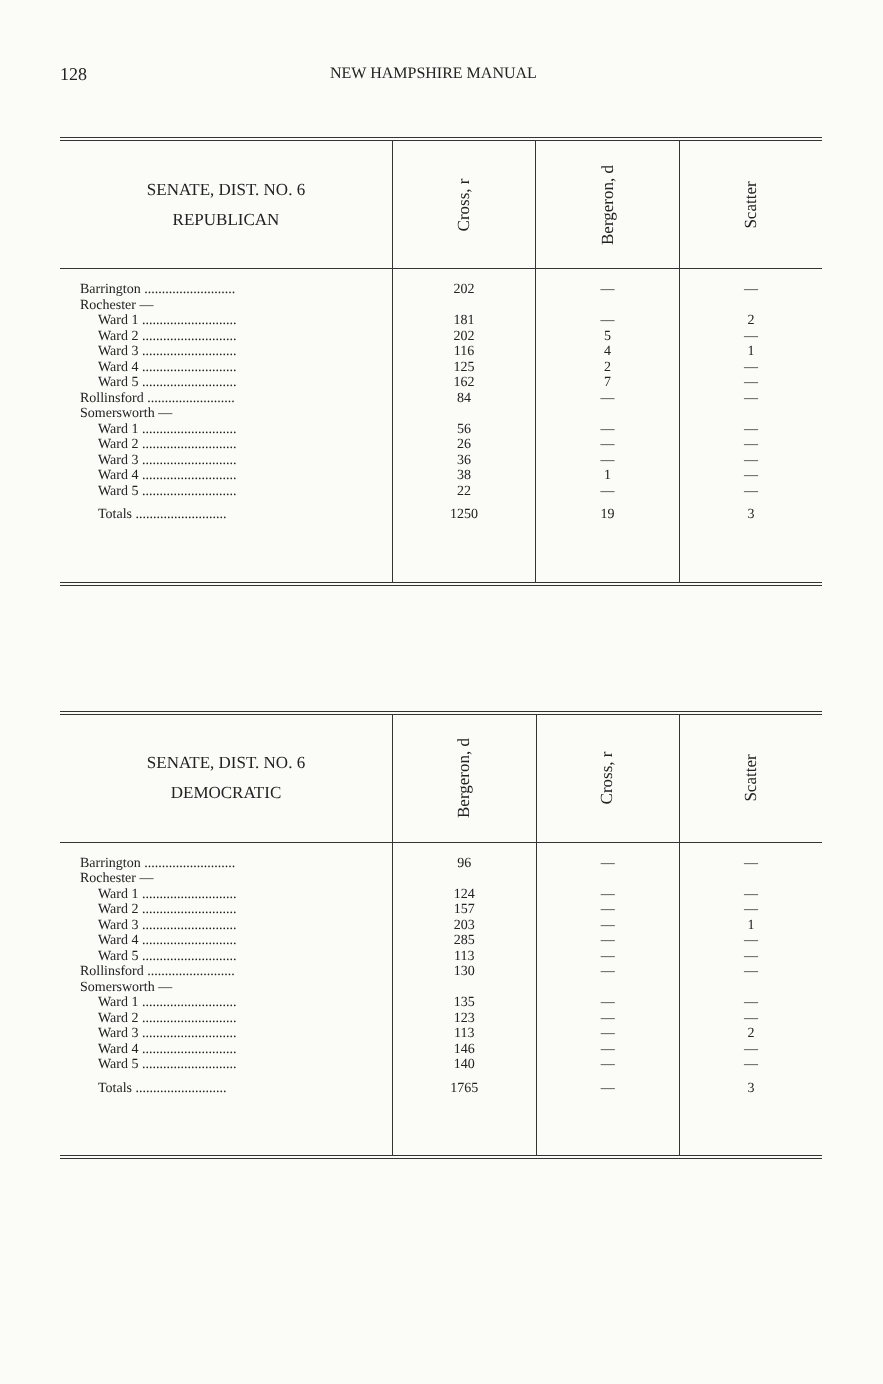128 NEW HAMPSHIRE MANUAL
| SENATE, DIST. NO. 6 REPUBLICAN | Cross, r | Bergeron, d | Scatter |
| --- | --- | --- | --- |
| Barrington .......................... | 202 | — | — |
| Rochester — | | | |
| Ward 1 ........................... | 181 | — | 2 |
| Ward 2 ........................... | 202 | 5 | — |
| Ward 3 ........................... | 116 | 4 | 1 |
| Ward 4 ........................... | 125 | 2 | — |
| Ward 5 ........................... | 162 | 7 | — |
| Rollinsford ......................... | 84 | — | — |
| Somersworth — | | | |
| Ward 1 ........................... | 56 | — | — |
| Ward 2 ........................... | 26 | — | — |
| Ward 3 ........................... | 36 | — | — |
| Ward 4 ........................... | 38 | 1 | — |
| Ward 5 ........................... | 22 | — | — |
| Totals .......................... | 1250 | 19 | 3 |
| SENATE, DIST. NO. 6 DEMOCRATIC | Bergeron, d | Cross, r | Scatter |
| --- | --- | --- | --- |
| Barrington .......................... | 96 | — | — |
| Rochester — | | | |
| Ward 1 ........................... | 124 | — | — |
| Ward 2 ........................... | 157 | — | — |
| Ward 3 ........................... | 203 | — | 1 |
| Ward 4 ........................... | 285 | — | — |
| Ward 5 ........................... | 113 | — | — |
| Rollinsford ......................... | 130 | — | — |
| Somersworth — | | | |
| Ward 1 ........................... | 135 | — | — |
| Ward 2 ........................... | 123 | — | — |
| Ward 3 ........................... | 113 | — | 2 |
| Ward 4 ........................... | 146 | — | — |
| Ward 5 ........................... | 140 | — | — |
| Totals .......................... | 1765 | — | 3 |